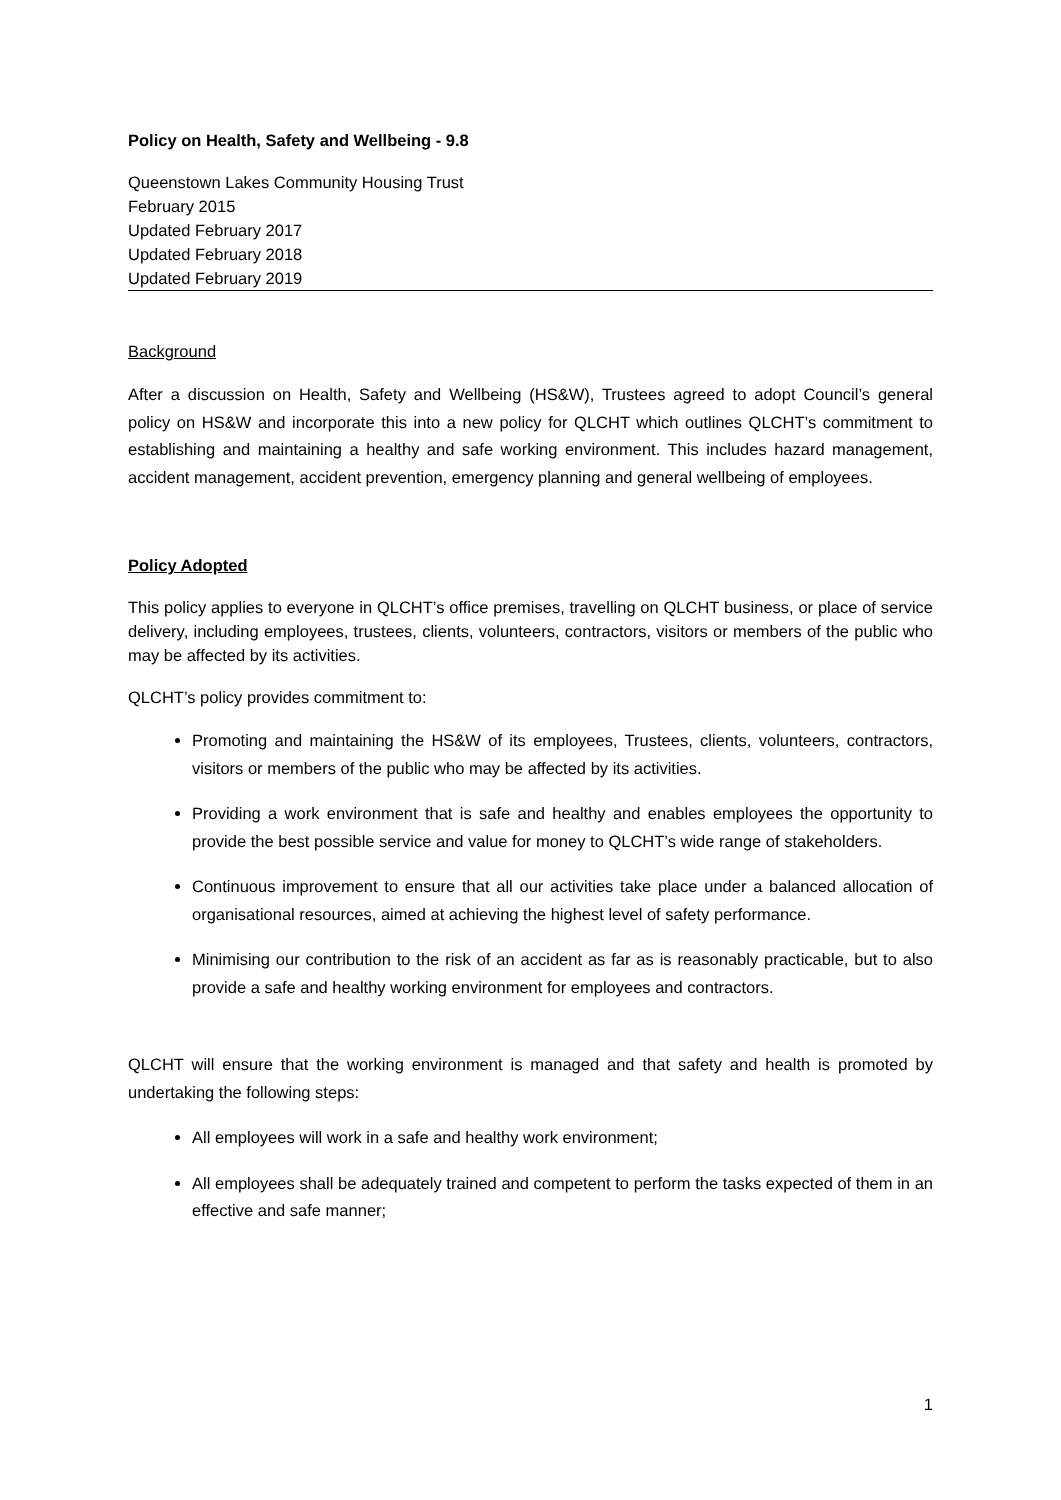Policy on Health, Safety and Wellbeing - 9.8
Queenstown Lakes Community Housing Trust
February 2015
Updated February 2017
Updated February 2018
Updated February 2019
Background
After a discussion on Health, Safety and Wellbeing (HS&W), Trustees agreed to adopt Council’s general policy on HS&W and incorporate this into a new policy for QLCHT which outlines QLCHT’s commitment to establishing and maintaining a healthy and safe working environment. This includes hazard management, accident management, accident prevention, emergency planning and general wellbeing of employees.
Policy Adopted
This policy applies to everyone in QLCHT’s office premises, travelling on QLCHT business, or place of service delivery, including employees, trustees, clients, volunteers, contractors, visitors or members of the public who may be affected by its activities.
QLCHT’s policy provides commitment to:
Promoting and maintaining the HS&W of its employees, Trustees, clients, volunteers, contractors, visitors or members of the public who may be affected by its activities.
Providing a work environment that is safe and healthy and enables employees the opportunity to provide the best possible service and value for money to QLCHT’s wide range of stakeholders.
Continuous improvement to ensure that all our activities take place under a balanced allocation of organisational resources, aimed at achieving the highest level of safety performance.
Minimising our contribution to the risk of an accident as far as is reasonably practicable, but to also provide a safe and healthy working environment for employees and contractors.
QLCHT will ensure that the working environment is managed and that safety and health is promoted by undertaking the following steps:
All employees will work in a safe and healthy work environment;
All employees shall be adequately trained and competent to perform the tasks expected of them in an effective and safe manner;
1